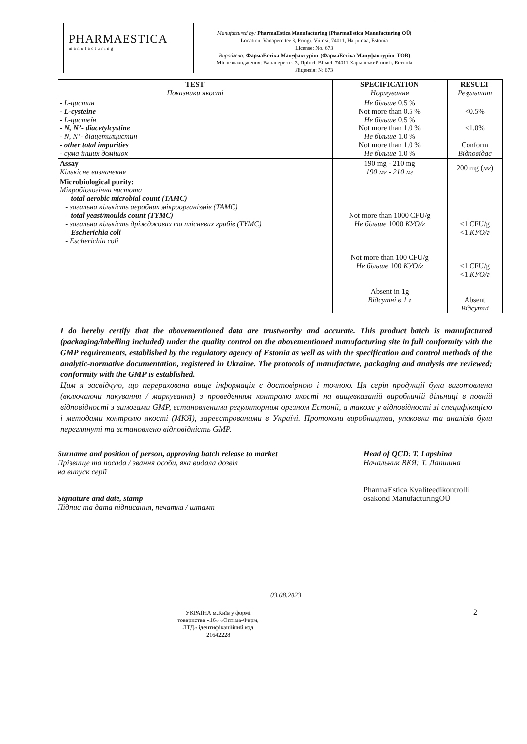PHARMAESTICA
manufacturing
Manufactured by: PharmaEstica Manufacturing (PharmaEstica Manufacturing OÜ)
Location: Vanapere tee 3, Pringi, Viimsi, 74011, Harjumaa, Estonia
License: No. 673
Вироблено: ФармаЕстіка Мануфактурінг (ФармаЕстіка Мануфактурінг ТОВ)
Місцезнаходження: Ванапере теe 3, Прінгі, Віімсі, 74011 Харьюський повіт, Естонія
Ліцензія: № 673
| TEST Показники якості | SPECIFICATION Нормування | RESULT Результат |
| --- | --- | --- |
| - L-цистин - L-cysteine - L-цистеїн - N, N’- diacetylcystine - N, N’- діацетилцистин - other total impurities - сума інших домішок | Не більше 0.5 % Not more than 0.5 % Не більше 0.5 % Not more than 1.0 % Не більше 1.0 % Not more than 1.0 % Не більше 1.0 % | <0.5% <1.0% Conform Відповідає |
| Assay Кількісне визначення | 190 mg - 210 mg 190 мг - 210 мг | 200 mg ( мг ) |
| Microbiological purity: Мікробіологічна чистота – total aerobic microbial count (TAMC) - загальна кількість аеробних мікроорганізмів (TAMC) – total yeast/moulds count (TYMC) - загальна кількість дріжджових та плісневих грибів (TYMC) – Escherichia coli - Escherichia coli | Not more than 1000 CFU/g Не більше 1000 КУО/г Not more than 100 CFU/g Не більше 100 КУО/г Absent in 1g Відсутні в 1 г | <1 CFU/g <1 КУО/г <1 CFU/g <1 КУО/г Absent Відсутні |
I do hereby certify that the abovementioned data are trustworthy and accurate. This product batch is manufactured (packaging/labelling included) under the quality control on the abovementioned manufacturing site in full conformity with the GMP requirements, established by the regulatory agency of Estonia as well as with the specification and control methods of the analytic-normative documentation, registered in Ukraine. The protocols of manufacture, packaging and analysis are reviewed; conformity with the GMP is established.
Цим я засвідчую, що перерахована вище інформація є достовірною і точною. Ця серія продукції була виготовлена (включаючи пакування / маркування) з проведенням контролю якості на вищевказаній виробничій дільниці в повній відповідності з вимогами GMP, встановленими регуляторним органом Естонії, а також у відповідності зі специфікацією і методами контролю якості (МКЯ), зареєстрованими в Україні. Протоколи виробництва, упаковки та аналізів були переглянуті та встановлено відповідність GMP.
Surname and position of person, approving batch release to market
Прізвище та посада / звання особи, яка видала дозвіл
на випуск серії
Signature and date, stamp
Підпис та дата підписання, печатка / штамп
Head of QCD: T. Lapshina
Начальник ВКЯ: Т. Лапшина
PharmaEstica Kvaliteedikontrolli osakond ManufacturingOÜ
03.08.2023
УКРАЇНА м.Київ у формі товариства «16» «Оптіма-Фарм, ЛТД» ідентифікаційний код 21642228
2